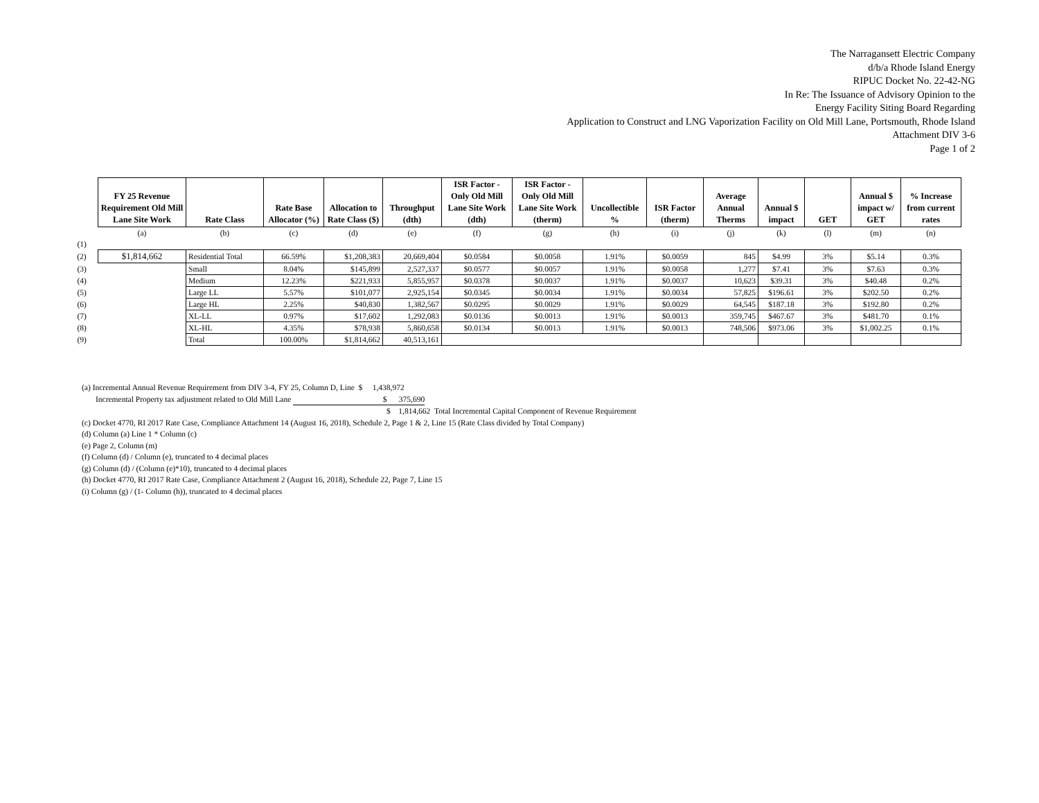The Narragansett Electric Company
d/b/a Rhode Island Energy
RIPUC Docket No. 22-42-NG
In Re: The Issuance of Advisory Opinion to the
Energy Facility Siting Board Regarding
Application to Construct and LNG Vaporization Facility on Old Mill Lane, Portsmouth, Rhode Island
Attachment DIV 3-6
Page 1 of 2
| | FY 25 Revenue Requirement Old Mill Lane Site Work | Rate Class | Rate Base Allocator (%) | Allocation to Rate Class ($) | Throughput (dth) | ISR Factor - Only Old Mill Lane Site Work (dth) | ISR Factor - Only Old Mill Lane Site Work (therm) | Uncollectible % | ISR Factor (therm) | Average Annual Therms | Annual $ impact | GET | Annual $ impact w/ GET | % Increase from current rates |
| | (a) | (b) | (c) | (d) | (e) | (f) | (g) | (h) | (i) | (j) | (k) | (l) | (m) | (n) |
| (1) | | | | | | | | | | | | | | |
| (2) | $1,814,662 | Residential Total | 66.59% | $1,208,383 | 20,669,404 | $0.0584 | $0.0058 | 1.91% | $0.0059 | 845 | $4.99 | 3% | $5.14 | 0.3% |
| (3) | | Small | 8.04% | $145,899 | 2,527,337 | $0.0577 | $0.0057 | 1.91% | $0.0058 | 1,277 | $7.41 | 3% | $7.63 | 0.3% |
| (4) | | Medium | 12.23% | $221,933 | 5,855,957 | $0.0378 | $0.0037 | 1.91% | $0.0037 | 10,623 | $39.31 | 3% | $40.48 | 0.2% |
| (5) | | Large LL | 5.57% | $101,077 | 2,925,154 | $0.0345 | $0.0034 | 1.91% | $0.0034 | 57,825 | $196.61 | 3% | $202.50 | 0.2% |
| (6) | | Large HL | 2.25% | $40,830 | 1,382,567 | $0.0295 | $0.0029 | 1.91% | $0.0029 | 64,545 | $187.18 | 3% | $192.80 | 0.2% |
| (7) | | XL-LL | 0.97% | $17,602 | 1,292,083 | $0.0136 | $0.0013 | 1.91% | $0.0013 | 359,745 | $467.67 | 3% | $481.70 | 0.1% |
| (8) | | XL-HL | 4.35% | $78,938 | 5,860,658 | $0.0134 | $0.0013 | 1.91% | $0.0013 | 748,506 | $973.06 | 3% | $1,002.25 | 0.1% |
| (9) | | Total | 100.00% | $1,814,662 | 40,513,161 | | | | | | | | | |
(a) Incremental Annual Revenue Requirement from DIV 3-4, FY 25, Column D, Line $ 1,438,972
Incremental Property tax adjustment related to Old Mill Lane $ 375,690
$ 1,814,662 Total Incremental Capital Component of Revenue Requirement
(c) Docket 4770, RI 2017 Rate Case, Compliance Attachment 14 (August 16, 2018), Schedule 2, Page 1 & 2, Line 15 (Rate Class divided by Total Company)
(d) Column (a) Line 1 * Column (c)
(e) Page 2, Column (m)
(f) Column (d) / Column (e), truncated to 4 decimal places
(g) Column (d) / (Column (e)*10), truncated to 4 decimal places
(h) Docket 4770, RI 2017 Rate Case, Compliance Attachment 2 (August 16, 2018), Schedule 22, Page 7, Line 15
(i) Column (g) / (1- Column (h)), truncated to 4 decimal places